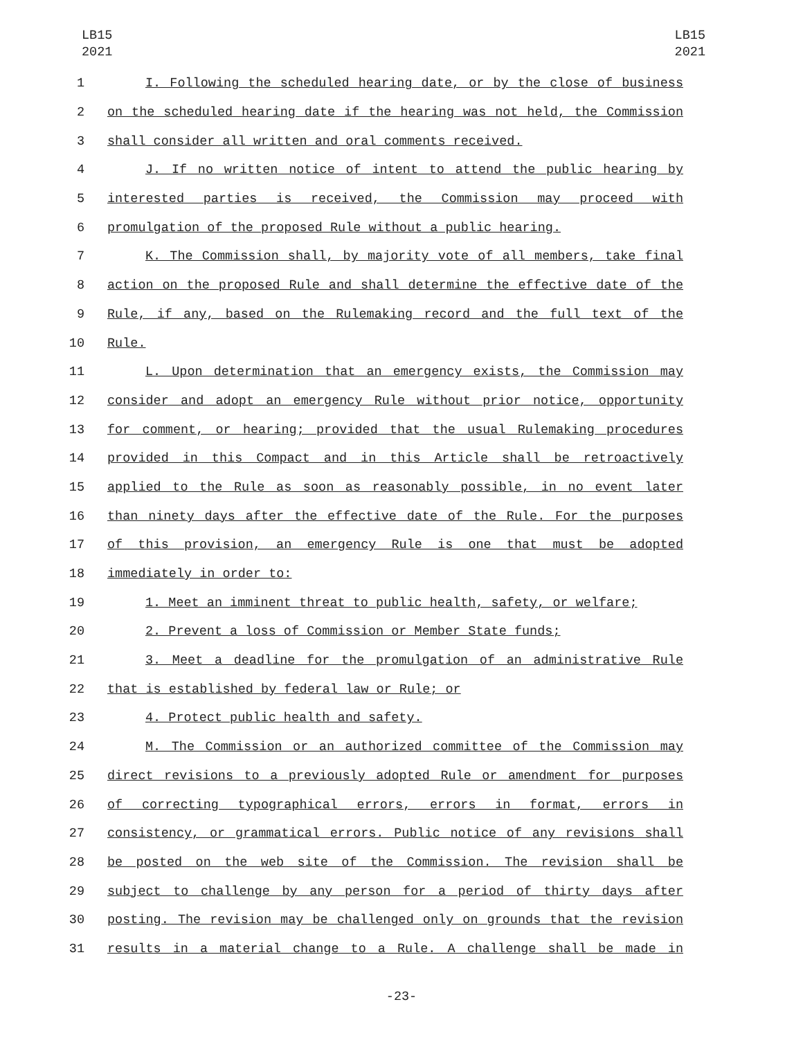LB15
2021
LB15
2021
1 I. Following the scheduled hearing date, or by the close of business
2 on the scheduled hearing date if the hearing was not held, the Commission
3 shall consider all written and oral comments received.
4 J. If no written notice of intent to attend the public hearing by
5 interested parties is received, the Commission may proceed with
6 promulgation of the proposed Rule without a public hearing.
7 K. The Commission shall, by majority vote of all members, take final
8 action on the proposed Rule and shall determine the effective date of the
9 Rule, if any, based on the Rulemaking record and the full text of the
10 Rule.
11 L. Upon determination that an emergency exists, the Commission may
12 consider and adopt an emergency Rule without prior notice, opportunity
13 for comment, or hearing; provided that the usual Rulemaking procedures
14 provided in this Compact and in this Article shall be retroactively
15 applied to the Rule as soon as reasonably possible, in no event later
16 than ninety days after the effective date of the Rule. For the purposes
17 of this provision, an emergency Rule is one that must be adopted
18 immediately in order to:
19 1. Meet an imminent threat to public health, safety, or welfare;
20 2. Prevent a loss of Commission or Member State funds;
21 3. Meet a deadline for the promulgation of an administrative Rule
22 that is established by federal law or Rule; or
23 4. Protect public health and safety.
24 M. The Commission or an authorized committee of the Commission may
25 direct revisions to a previously adopted Rule or amendment for purposes
26 of correcting typographical errors, errors in format, errors in
27 consistency, or grammatical errors. Public notice of any revisions shall
28 be posted on the web site of the Commission. The revision shall be
29 subject to challenge by any person for a period of thirty days after
30 posting. The revision may be challenged only on grounds that the revision
31 results in a material change to a Rule. A challenge shall be made in
-23-